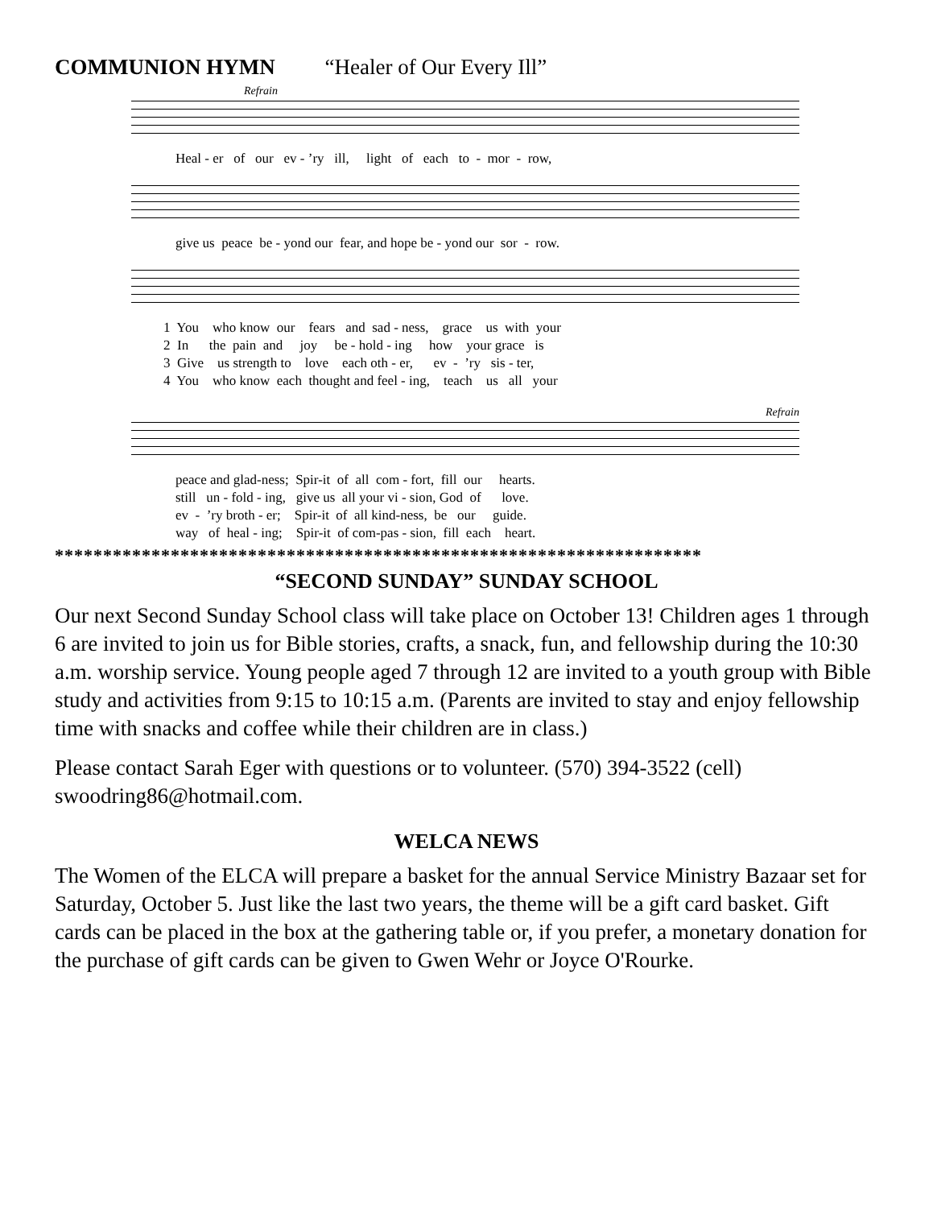COMMUNION HYMN “Healer of Our Every Ill”
Refrain
Heal - er of our ev - ’ry ill, light of each to - mor - row,
give us peace be - yond our fear, and hope be - yond our sor - row.
1 You who know our fears and sad - ness, grace us with your 2 In the pain and joy be - hold - ing how your grace is 3 Give us strength to love each oth - er, ev - ’ry sis - ter, 4 You who know each thought and feel - ing, teach us all your
Refrain
peace and glad-ness; Spir-it of all com - fort, fill our hearts. still un - fold - ing, give us all your vi - sion, God of love. ev - ’ry broth - er; Spir-it of all kind-ness, be our guide. way of heal - ing; Spir-it of com-pas - sion, fill each heart.
*******************************************************************
“SECOND SUNDAY” SUNDAY SCHOOL
Our next Second Sunday School class will take place on October 13! Children ages 1 through 6 are invited to join us for Bible stories, crafts, a snack, fun, and fellowship during the 10:30 a.m. worship service. Young people aged 7 through 12 are invited to a youth group with Bible study and activities from 9:15 to 10:15 a.m. (Parents are invited to stay and enjoy fellowship time with snacks and coffee while their children are in class.)
Please contact Sarah Eger with questions or to volunteer. (570) 394-3522 (cell) swoodring86@hotmail.com.
WELCA NEWS
The Women of the ELCA will prepare a basket for the annual Service Ministry Bazaar set for Saturday, October 5. Just like the last two years, the theme will be a gift card basket. Gift cards can be placed in the box at the gathering table or, if you prefer, a monetary donation for the purchase of gift cards can be given to Gwen Wehr or Joyce O'Rourke.